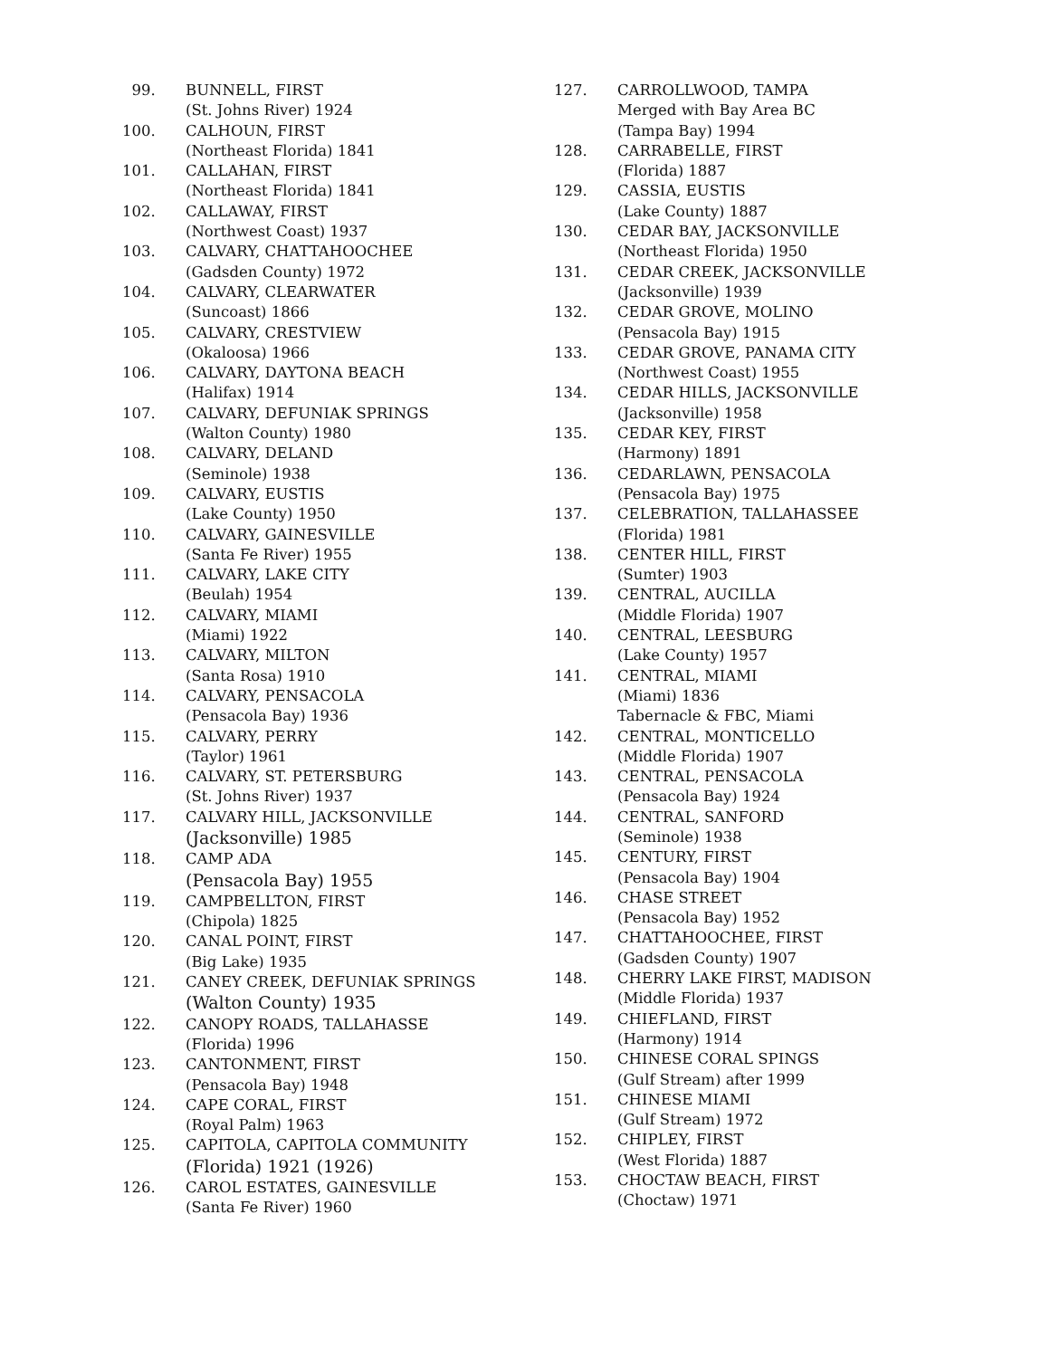99. BUNNELL, FIRST
(St. Johns River) 1924
100. CALHOUN, FIRST
(Northeast Florida) 1841
101. CALLAHAN, FIRST
(Northeast Florida) 1841
102. CALLAWAY, FIRST
(Northwest Coast) 1937
103. CALVARY, CHATTAHOOCHEE
(Gadsden County) 1972
104. CALVARY, CLEARWATER
(Suncoast) 1866
105. CALVARY, CRESTVIEW
(Okaloosa) 1966
106. CALVARY, DAYTONA BEACH
(Halifax) 1914
107. CALVARY, DEFUNIAK SPRINGS
(Walton County) 1980
108. CALVARY, DELAND
(Seminole) 1938
109. CALVARY, EUSTIS
(Lake County) 1950
110. CALVARY, GAINESVILLE
(Santa Fe River) 1955
111. CALVARY, LAKE CITY
(Beulah) 1954
112. CALVARY, MIAMI
(Miami) 1922
113. CALVARY, MILTON
(Santa Rosa) 1910
114. CALVARY, PENSACOLA
(Pensacola Bay) 1936
115. CALVARY, PERRY
(Taylor) 1961
116. CALVARY, ST. PETERSBURG
(St. Johns River) 1937
117. CALVARY HILL, JACKSONVILLE
(Jacksonville) 1985
118. CAMP ADA
(Pensacola Bay) 1955
119. CAMPBELLTON, FIRST
(Chipola) 1825
120. CANAL POINT, FIRST
(Big Lake) 1935
121. CANEY CREEK, DEFUNIAK SPRINGS
(Walton County) 1935
122. CANOPY ROADS, TALLAHASSE
(Florida) 1996
123. CANTONMENT, FIRST
(Pensacola Bay) 1948
124. CAPE CORAL, FIRST
(Royal Palm) 1963
125. CAPITOLA, CAPITOLA COMMUNITY
(Florida) 1921 (1926)
126. CAROL ESTATES, GAINESVILLE
(Santa Fe River) 1960
127. CARROLLWOOD, TAMPA
Merged with Bay Area BC
(Tampa Bay) 1994
128. CARRABELLE, FIRST
(Florida) 1887
129. CASSIA, EUSTIS
(Lake County) 1887
130. CEDAR BAY, JACKSONVILLE
(Northeast Florida) 1950
131. CEDAR CREEK, JACKSONVILLE
(Jacksonville) 1939
132. CEDAR GROVE, MOLINO
(Pensacola Bay) 1915
133. CEDAR GROVE, PANAMA CITY
(Northwest Coast) 1955
134. CEDAR HILLS, JACKSONVILLE
(Jacksonville) 1958
135. CEDAR KEY, FIRST
(Harmony) 1891
136. CEDARLAWN, PENSACOLA
(Pensacola Bay) 1975
137. CELEBRATION, TALLAHASSEE
(Florida) 1981
138. CENTER HILL, FIRST
(Sumter) 1903
139. CENTRAL, AUCILLA
(Middle Florida) 1907
140. CENTRAL, LEESBURG
(Lake County) 1957
141. CENTRAL, MIAMI
(Miami) 1836
Tabernacle & FBC, Miami
142. CENTRAL, MONTICELLO
(Middle Florida) 1907
143. CENTRAL, PENSACOLA
(Pensacola Bay) 1924
144. CENTRAL, SANFORD
(Seminole) 1938
145. CENTURY, FIRST
(Pensacola Bay) 1904
146. CHASE STREET
(Pensacola Bay) 1952
147. CHATTAHOOCHEE, FIRST
(Gadsden County) 1907
148. CHERRY LAKE FIRST, MADISON
(Middle Florida) 1937
149. CHIEFLAND, FIRST
(Harmony) 1914
150. CHINESE CORAL SPINGS
(Gulf Stream) after 1999
151. CHINESE MIAMI
(Gulf Stream) 1972
152. CHIPLEY, FIRST
(West Florida) 1887
153. CHOCTAW BEACH, FIRST
(Choctaw) 1971